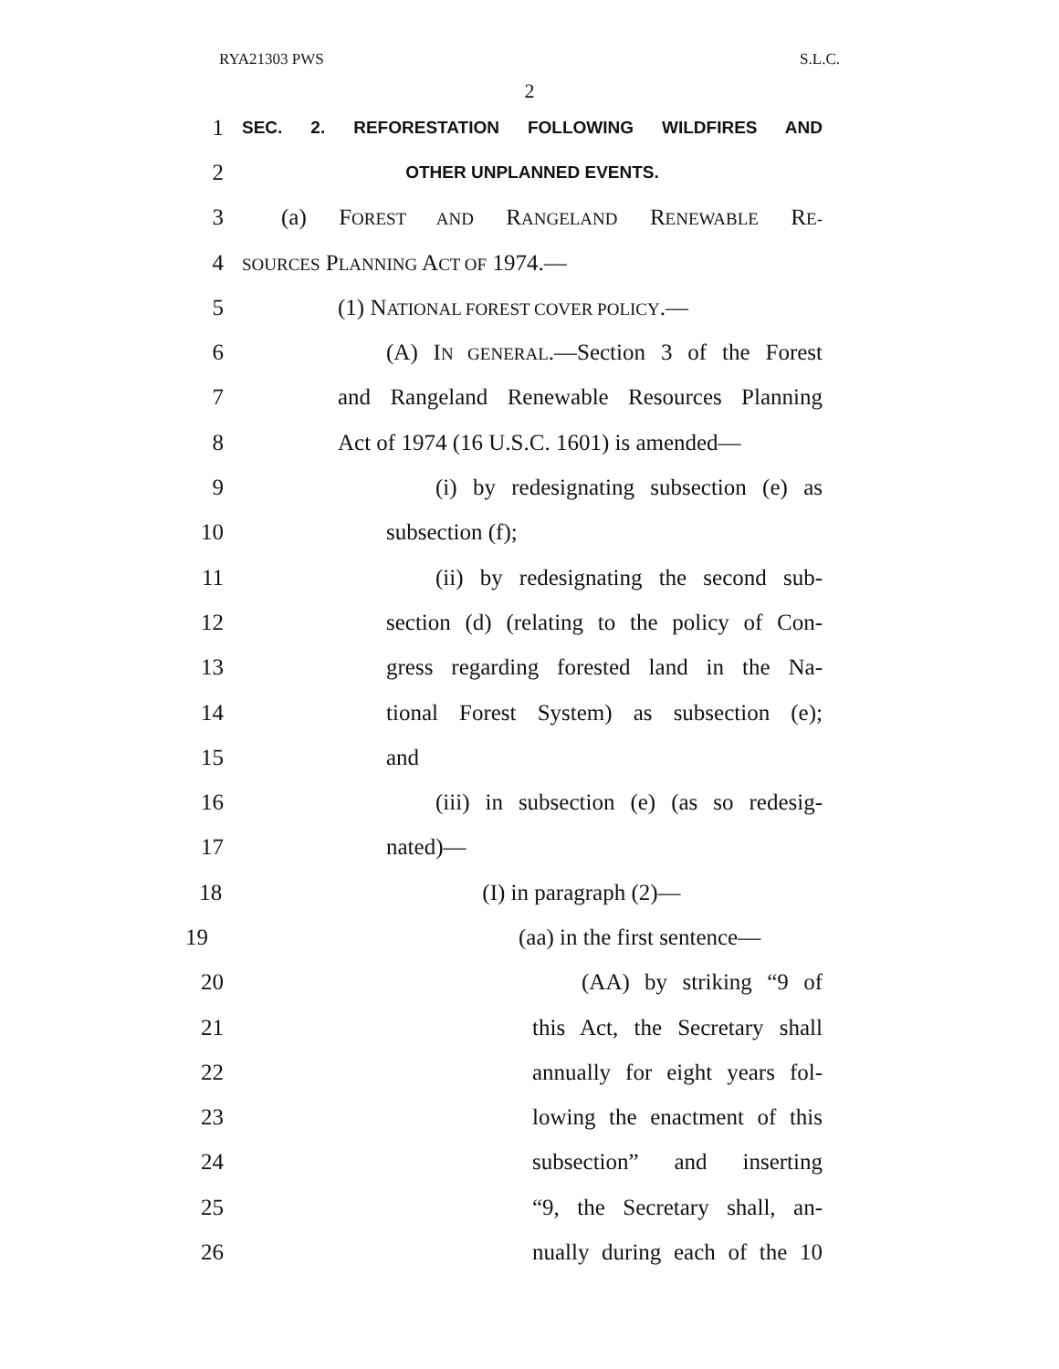RYA21303 PWS S.L.C.
2
1 SEC. 2. REFORESTATION FOLLOWING WILDFIRES AND
2 OTHER UNPLANNED EVENTS.
3 (a) FOREST AND RANGELAND RENEWABLE RE-
4 SOURCES PLANNING ACT OF 1974.—
5 (1) NATIONAL FOREST COVER POLICY.—
6 (A) IN GENERAL.—Section 3 of the Forest
7 and Rangeland Renewable Resources Planning
8 Act of 1974 (16 U.S.C. 1601) is amended—
9 (i) by redesignating subsection (e) as
10 subsection (f);
11 (ii) by redesignating the second sub-
12 section (d) (relating to the policy of Con-
13 gress regarding forested land in the Na-
14 tional Forest System) as subsection (e);
15 and
16 (iii) in subsection (e) (as so redesig-
17 nated)—
18 (I) in paragraph (2)—
19 (aa) in the first sentence—
20 (AA) by striking “9 of
21 this Act, the Secretary shall
22 annually for eight years fol-
23 lowing the enactment of this
24 subsection” and inserting
25 “9, the Secretary shall, an-
26 nually during each of the 10